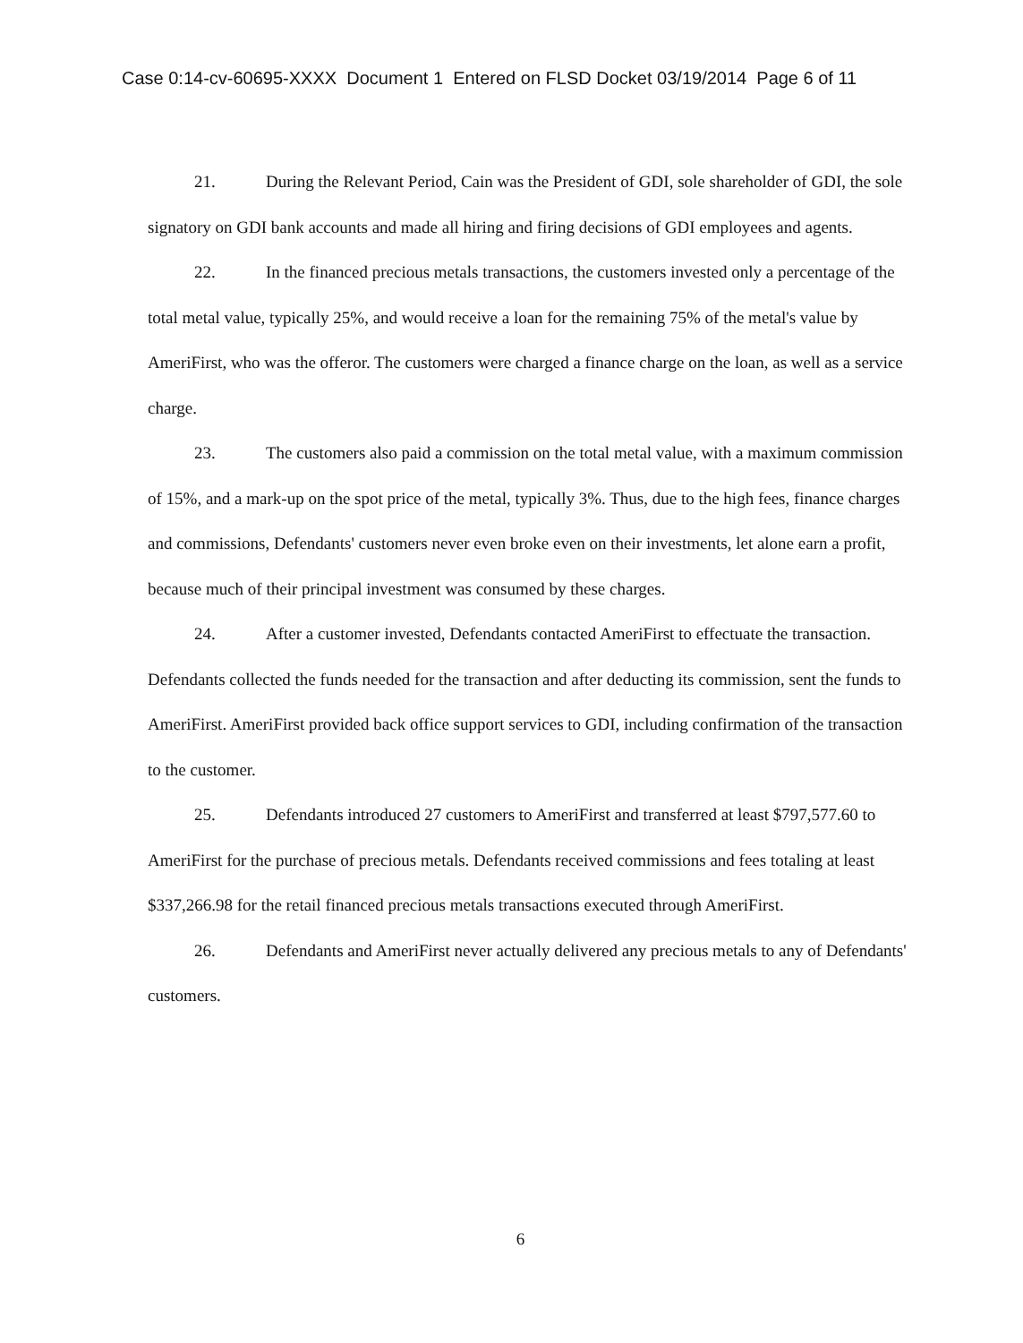Case 0:14-cv-60695-XXXX Document 1 Entered on FLSD Docket 03/19/2014 Page 6 of 11
21. During the Relevant Period, Cain was the President of GDI, sole shareholder of GDI, the sole signatory on GDI bank accounts and made all hiring and firing decisions of GDI employees and agents.
22. In the financed precious metals transactions, the customers invested only a percentage of the total metal value, typically 25%, and would receive a loan for the remaining 75% of the metal's value by AmeriFirst, who was the offeror. The customers were charged a finance charge on the loan, as well as a service charge.
23. The customers also paid a commission on the total metal value, with a maximum commission of 15%, and a mark-up on the spot price of the metal, typically 3%. Thus, due to the high fees, finance charges and commissions, Defendants' customers never even broke even on their investments, let alone earn a profit, because much of their principal investment was consumed by these charges.
24. After a customer invested, Defendants contacted AmeriFirst to effectuate the transaction. Defendants collected the funds needed for the transaction and after deducting its commission, sent the funds to AmeriFirst. AmeriFirst provided back office support services to GDI, including confirmation of the transaction to the customer.
25. Defendants introduced 27 customers to AmeriFirst and transferred at least $797,577.60 to AmeriFirst for the purchase of precious metals. Defendants received commissions and fees totaling at least $337,266.98 for the retail financed precious metals transactions executed through AmeriFirst.
26. Defendants and AmeriFirst never actually delivered any precious metals to any of Defendants' customers.
6